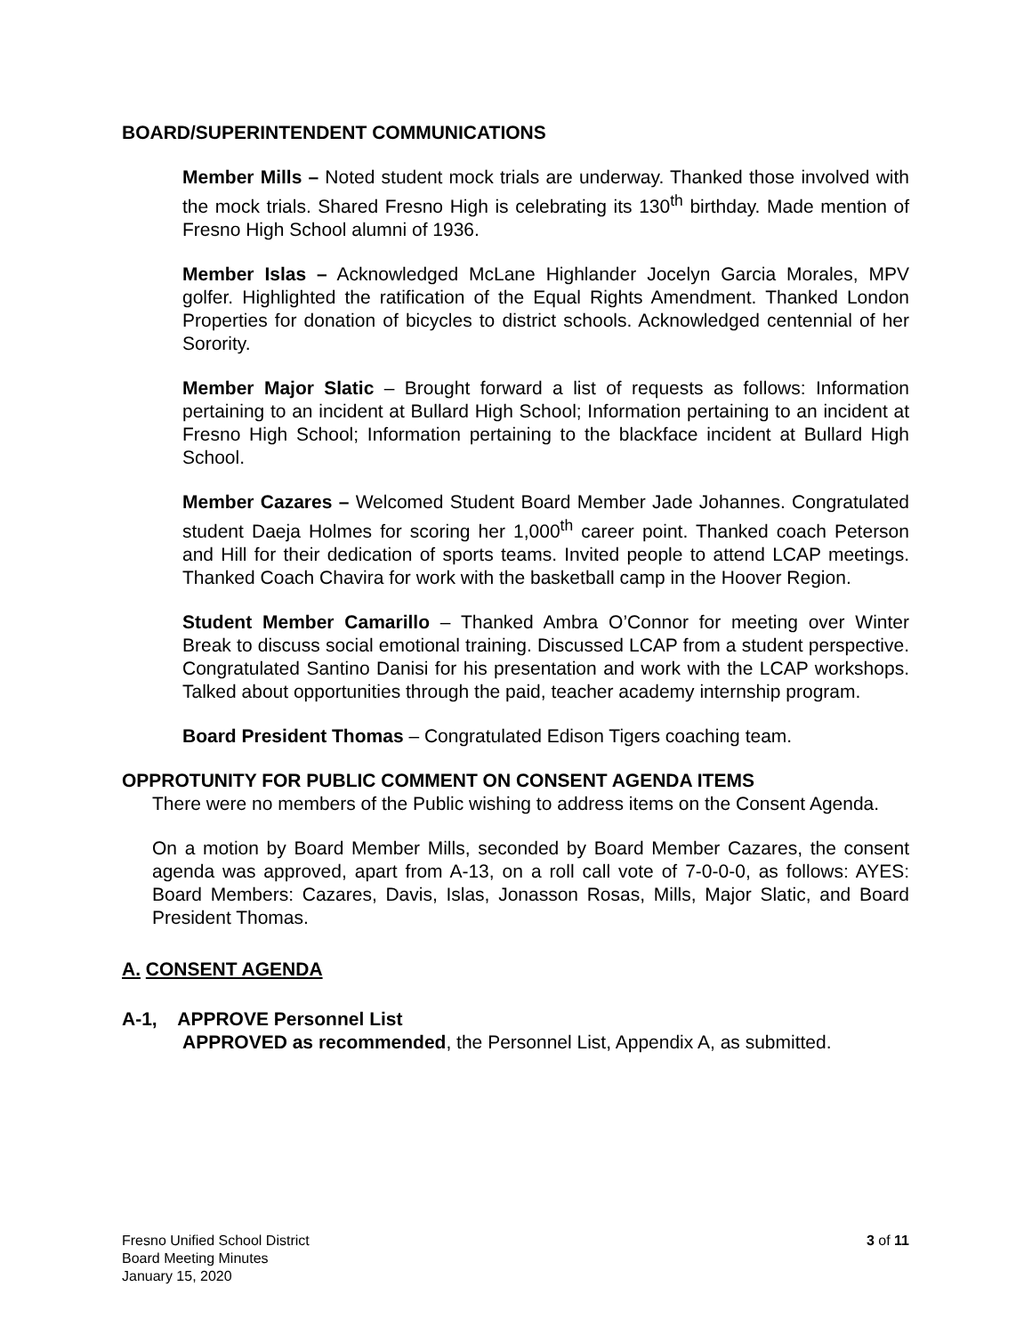BOARD/SUPERINTENDENT COMMUNICATIONS
Member Mills – Noted student mock trials are underway. Thanked those involved with the mock trials. Shared Fresno High is celebrating its 130<sup>th</sup> birthday. Made mention of Fresno High School alumni of 1936.
Member Islas – Acknowledged McLane Highlander Jocelyn Garcia Morales, MPV golfer. Highlighted the ratification of the Equal Rights Amendment. Thanked London Properties for donation of bicycles to district schools. Acknowledged centennial of her Sorority.
Member Major Slatic – Brought forward a list of requests as follows: Information pertaining to an incident at Bullard High School; Information pertaining to an incident at Fresno High School; Information pertaining to the blackface incident at Bullard High School.
Member Cazares – Welcomed Student Board Member Jade Johannes. Congratulated student Daeja Holmes for scoring her 1,000<sup>th</sup> career point. Thanked coach Peterson and Hill for their dedication of sports teams. Invited people to attend LCAP meetings. Thanked Coach Chavira for work with the basketball camp in the Hoover Region.
Student Member Camarillo – Thanked Ambra O’Connor for meeting over Winter Break to discuss social emotional training. Discussed LCAP from a student perspective. Congratulated Santino Danisi for his presentation and work with the LCAP workshops. Talked about opportunities through the paid, teacher academy internship program.
Board President Thomas – Congratulated Edison Tigers coaching team.
OPPROTUNITY FOR PUBLIC COMMENT ON CONSENT AGENDA ITEMS
There were no members of the Public wishing to address items on the Consent Agenda.
On a motion by Board Member Mills, seconded by Board Member Cazares, the consent agenda was approved, apart from A-13, on a roll call vote of 7-0-0-0, as follows: AYES: Board Members: Cazares, Davis, Islas, Jonasson Rosas, Mills, Major Slatic, and Board President Thomas.
A. CONSENT AGENDA
A-1, APPROVE Personnel List
APPROVED as recommended, the Personnel List, Appendix A, as submitted.
Fresno Unified School District
Board Meeting Minutes
January 15, 2020
3 of 11